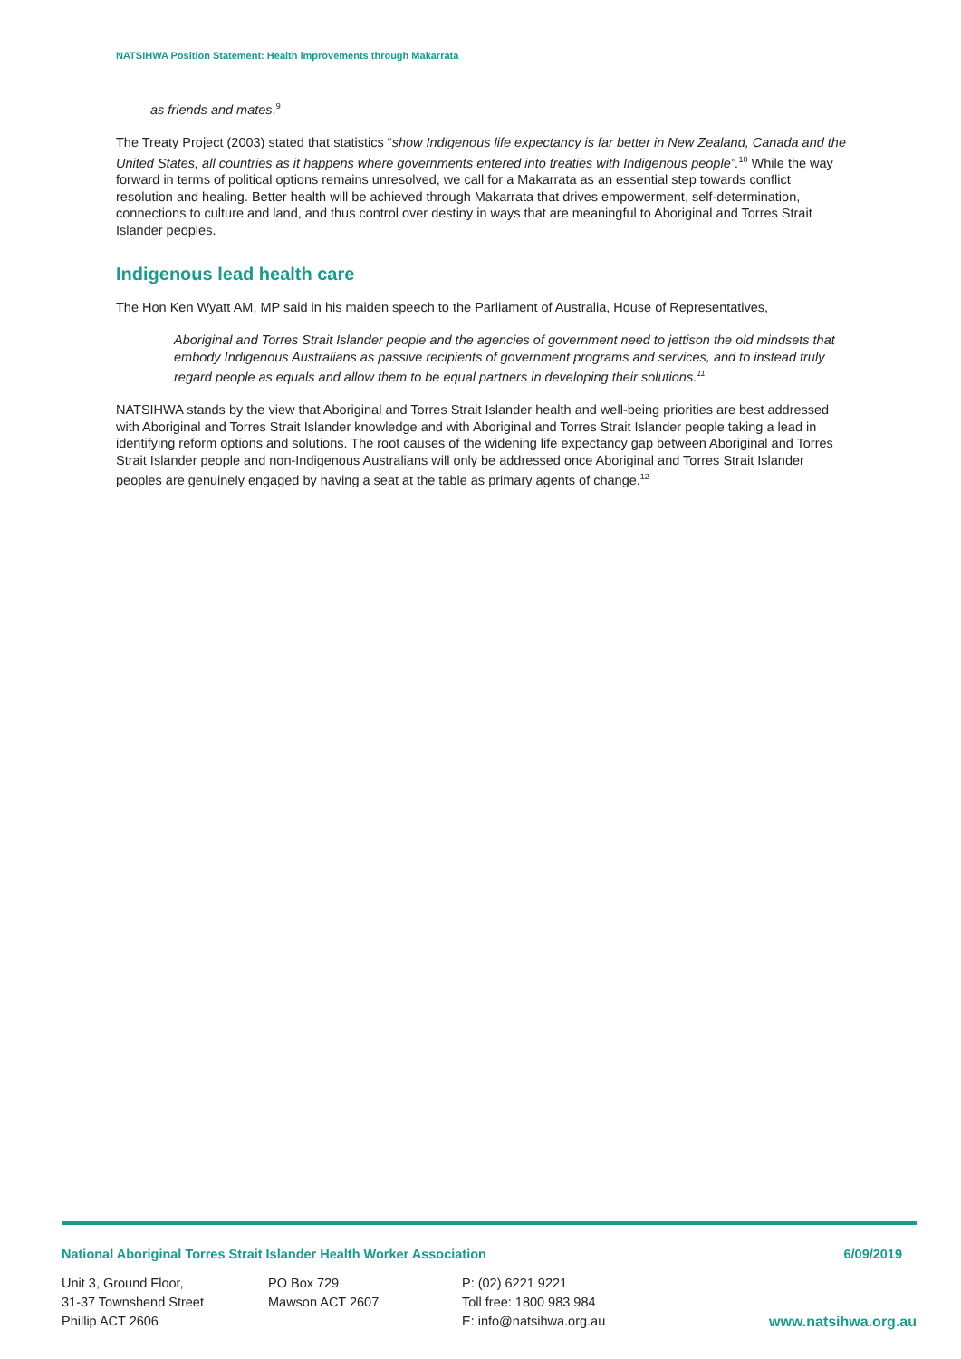NATSIHWA Position Statement: Health improvements through Makarrata
as friends and mates.<sup>9</sup>
The Treaty Project (2003) stated that statistics “show Indigenous life expectancy is far better in New Zealand, Canada and the United States, all countries as it happens where governments entered into treaties with Indigenous people”.<sup>10</sup> While the way forward in terms of political options remains unresolved, we call for a Makarrata as an essential step towards conflict resolution and healing. Better health will be achieved through Makarrata that drives empowerment, self-determination, connections to culture and land, and thus control over destiny in ways that are meaningful to Aboriginal and Torres Strait Islander peoples.
Indigenous lead health care
The Hon Ken Wyatt AM, MP said in his maiden speech to the Parliament of Australia, House of Representatives,
Aboriginal and Torres Strait Islander people and the agencies of government need to jettison the old mindsets that embody Indigenous Australians as passive recipients of government programs and services, and to instead truly regard people as equals and allow them to be equal partners in developing their solutions.<sup>11</sup>
NATSIHWA stands by the view that Aboriginal and Torres Strait Islander health and well-being priorities are best addressed with Aboriginal and Torres Strait Islander knowledge and with Aboriginal and Torres Strait Islander people taking a lead in identifying reform options and solutions. The root causes of the widening life expectancy gap between Aboriginal and Torres Strait Islander people and non-Indigenous Australians will only be addressed once Aboriginal and Torres Strait Islander peoples are genuinely engaged by having a seat at the table as primary agents of change.<sup>12</sup>
National Aboriginal Torres Strait Islander Health Worker Association 6/09/2019
Unit 3, Ground Floor,
31-37 Townshend Street
Phillip ACT 2606
PO Box 729
Mawson ACT 2607
P: (02) 6221 9221
Toll free: 1800 983 984
E: info@natsihwa.org.au
www.natsihwa.org.au